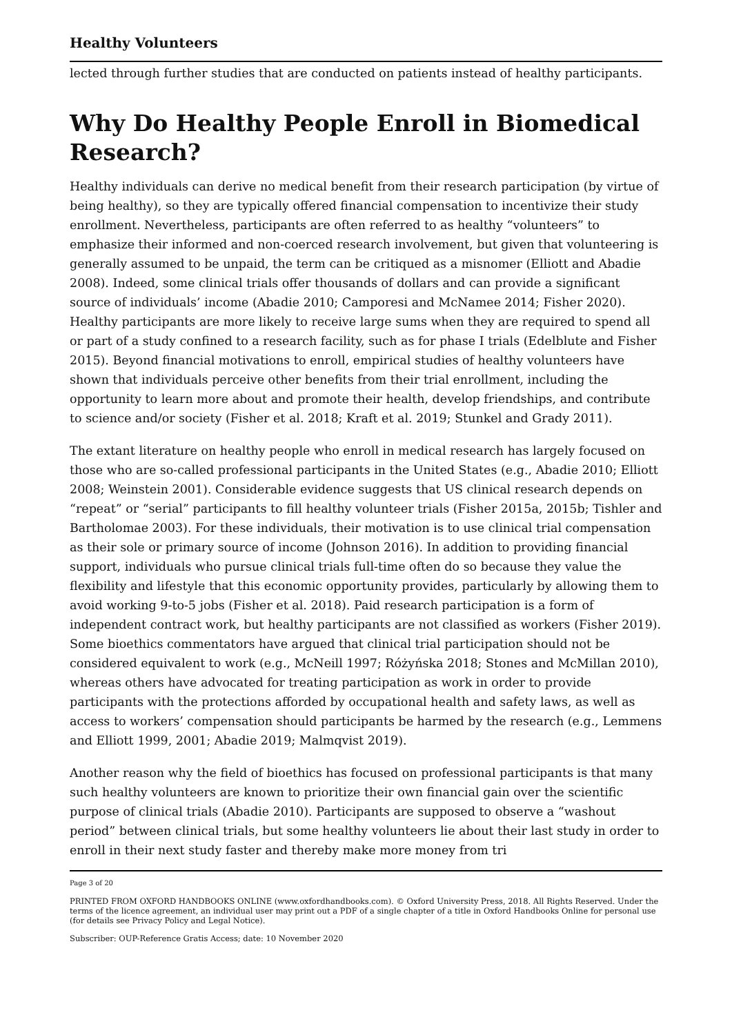Healthy Volunteers
lected through further studies that are conducted on patients instead of healthy partici­pants.
Why Do Healthy People Enroll in Biomedical Research?
Healthy individuals can derive no medical benefit from their research participation (by virtue of being healthy), so they are typically offered financial compensation to incen­tivize their study enrollment. Nevertheless, participants are often referred to as healthy “volunteers” to emphasize their informed and non-coerced research involvement, but giv­en that volunteering is generally assumed to be unpaid, the term can be critiqued as a misnomer (Elliott and Abadie 2008). Indeed, some clinical trials offer thousands of dollars and can provide a significant source of individuals’ income (Abadie 2010; Camporesi and McNamee 2014; Fisher 2020). Healthy participants are more likely to receive large sums when they are required to spend all or part of a study confined to a research facility, such as for phase I trials (Edelblute and Fisher 2015). Beyond financial motivations to enroll, empirical studies of healthy volunteers have shown that individuals perceive other bene­fits from their trial enrollment, including the opportunity to learn more about and pro­mote their health, develop friendships, and contribute to science and/or society (Fisher et al. 2018; Kraft et al. 2019; Stunkel and Grady 2011).
The extant literature on healthy people who enroll in medical research has largely fo­cused on those who are so-called professional participants in the United States (e.g., Abadie 2010; Elliott 2008; Weinstein 2001). Considerable evidence suggests that US clini­cal research depends on “repeat” or “serial” participants to fill healthy volunteer trials (Fisher 2015a, 2015b; Tishler and Bartholomae 2003). For these individuals, their motiva­tion is to use clinical trial compensation as their sole or primary source of income (John­son 2016). In addition to providing financial support, individuals who pursue clinical trials full-time often do so because they value the flexibility and lifestyle that this economic op­portunity provides, particularly by allowing them to avoid working 9-to-5 jobs (Fisher et al. 2018). Paid research participation is a form of independent contract work, but healthy participants are not classified as workers (Fisher 2019). Some bioethics commentators have argued that clinical trial participation should not be considered equivalent to work (e.g., McNeill 1997; Różyńska 2018; Stones and McMillan 2010), whereas others have ad­vocated for treating participation as work in order to provide participants with the pro­tections afforded by occupational health and safety laws, as well as access to workers’ compensation should participants be harmed by the research (e.g., Lemmens and Elliott 1999, 2001; Abadie 2019; Malmqvist 2019).
Another reason why the field of bioethics has focused on professional participants is that many such healthy volunteers are known to prioritize their own financial gain over the scientific purpose of clinical trials (Abadie 2010). Participants are supposed to observe a “washout period” between clinical trials, but some healthy volunteers lie about their last study in order to enroll in their next study faster and thereby make more money from tri­
Page 3 of 20
PRINTED FROM OXFORD HANDBOOKS ONLINE (www.oxfordhandbooks.com). © Oxford University Press, 2018. All Rights Reserved. Under the terms of the licence agreement, an individual user may print out a PDF of a single chapter of a title in Oxford Handbooks Online for personal use (for details see Privacy Policy and Legal Notice).
Subscriber: OUP-Reference Gratis Access; date: 10 November 2020